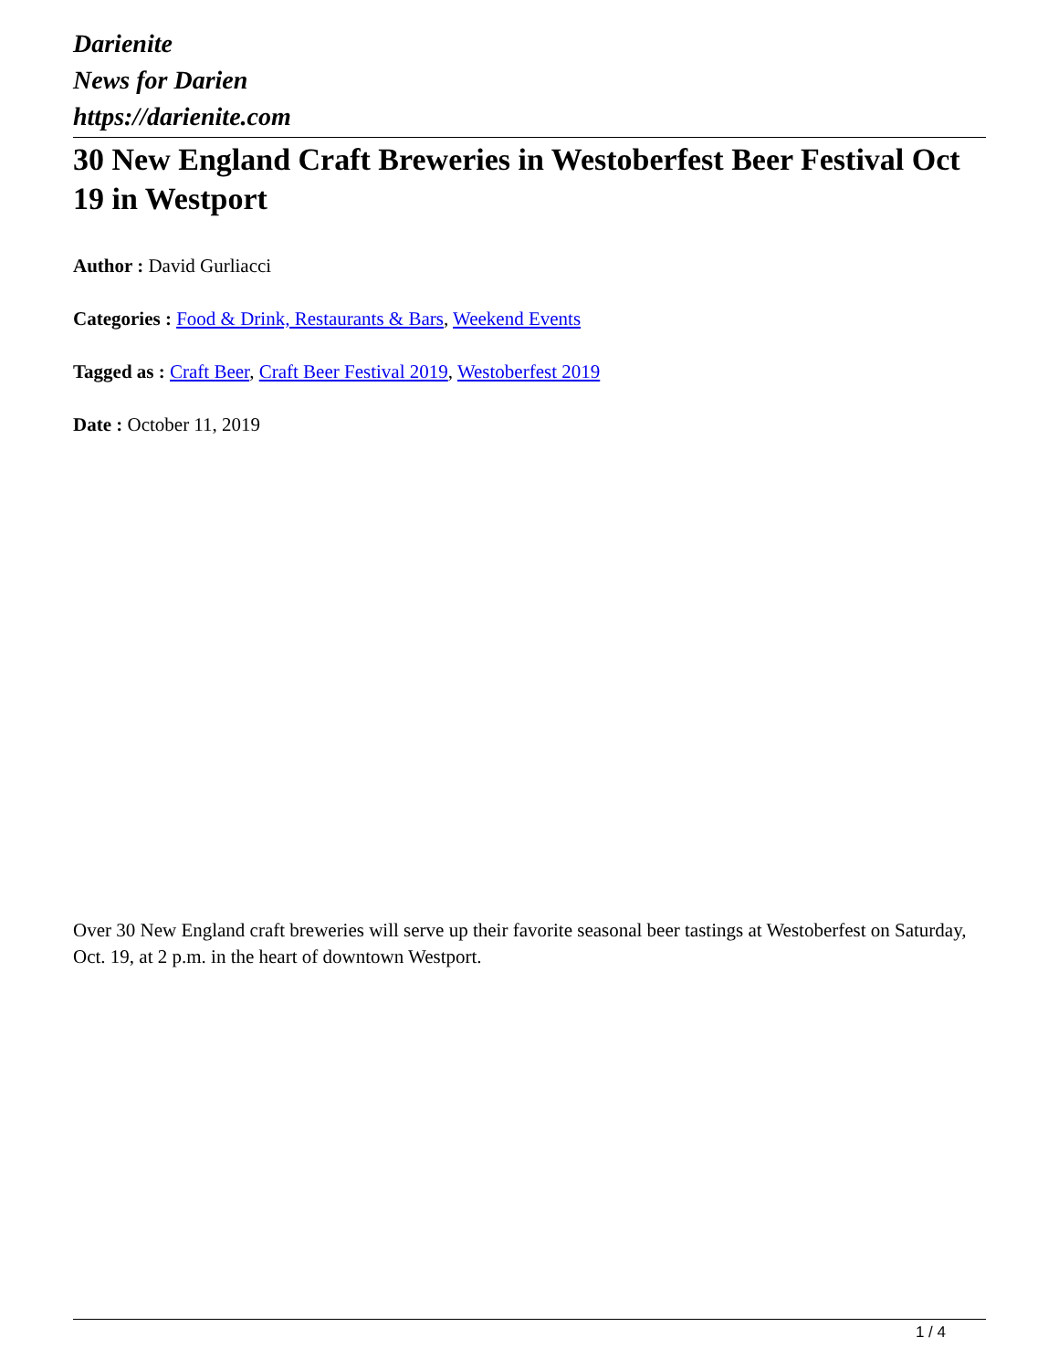Darienite
News for Darien
https://darienite.com
30 New England Craft Breweries in Westoberfest Beer Festival Oct 19 in Westport
Author : David Gurliacci
Categories : Food & Drink, Restaurants & Bars, Weekend Events
Tagged as : Craft Beer, Craft Beer Festival 2019, Westoberfest 2019
Date : October 11, 2019
Over 30 New England craft breweries will serve up their favorite seasonal beer tastings at Westoberfest on Saturday, Oct. 19, at 2 p.m. in the heart of downtown Westport.
1 / 4